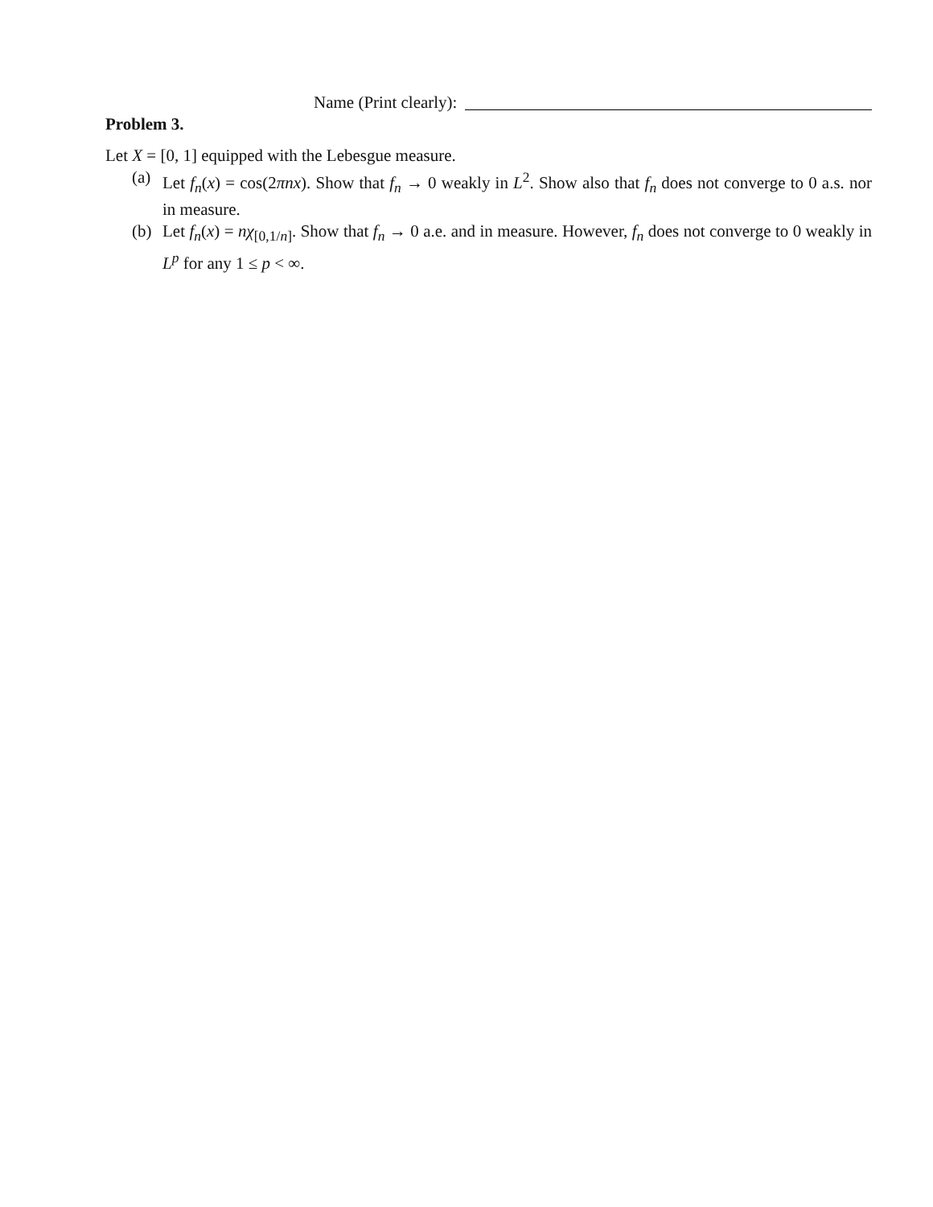Name (Print clearly):
Problem 3.
Let X = [0, 1] equipped with the Lebesgue measure.
(a) Let f<sub>n</sub>(x) = cos(2πnx). Show that f<sub>n</sub> → 0 weakly in L<sup>2</sup>. Show also that f<sub>n</sub> does not converge to 0 a.s. nor in measure.
(b) Let f<sub>n</sub>(x) = nχ<sub>[0,1/n]</sub>. Show that f<sub>n</sub> → 0 a.e. and in measure. However, f<sub>n</sub> does not converge to 0 weakly in L<sup>p</sup> for any 1 ≤ p < ∞.